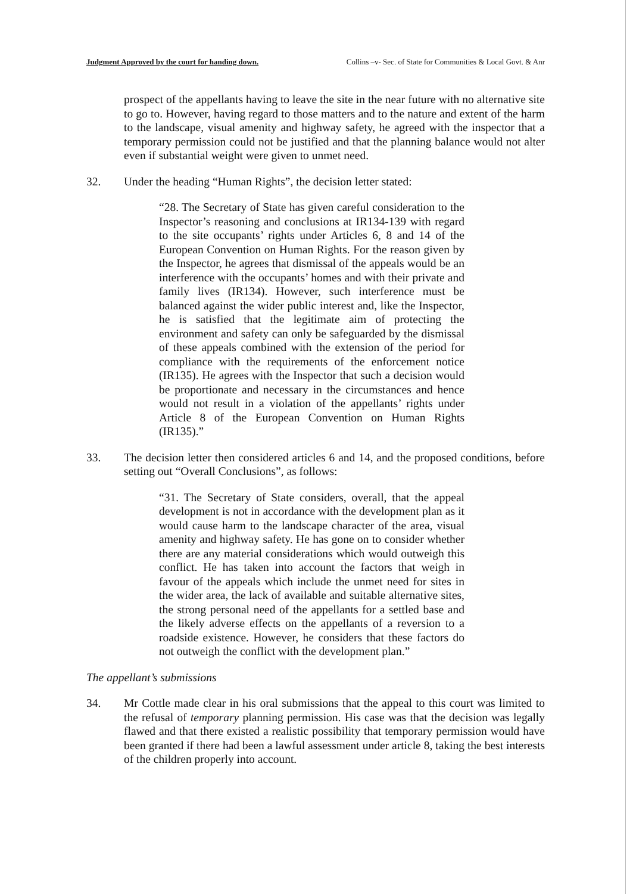Judgment Approved by the court for handing down. Collins –v- Sec. of State for Communities & Local Govt. & Anr
prospect of the appellants having to leave the site in the near future with no alternative site to go to. However, having regard to those matters and to the nature and extent of the harm to the landscape, visual amenity and highway safety, he agreed with the inspector that a temporary permission could not be justified and that the planning balance would not alter even if substantial weight were given to unmet need.
32. Under the heading “Human Rights”, the decision letter stated:
“28. The Secretary of State has given careful consideration to the Inspector’s reasoning and conclusions at IR134-139 with regard to the site occupants’ rights under Articles 6, 8 and 14 of the European Convention on Human Rights. For the reason given by the Inspector, he agrees that dismissal of the appeals would be an interference with the occupants’ homes and with their private and family lives (IR134). However, such interference must be balanced against the wider public interest and, like the Inspector, he is satisfied that the legitimate aim of protecting the environment and safety can only be safeguarded by the dismissal of these appeals combined with the extension of the period for compliance with the requirements of the enforcement notice (IR135). He agrees with the Inspector that such a decision would be proportionate and necessary in the circumstances and hence would not result in a violation of the appellants’ rights under Article 8 of the European Convention on Human Rights (IR135).”
33. The decision letter then considered articles 6 and 14, and the proposed conditions, before setting out “Overall Conclusions”, as follows:
“31. The Secretary of State considers, overall, that the appeal development is not in accordance with the development plan as it would cause harm to the landscape character of the area, visual amenity and highway safety. He has gone on to consider whether there are any material considerations which would outweigh this conflict. He has taken into account the factors that weigh in favour of the appeals which include the unmet need for sites in the wider area, the lack of available and suitable alternative sites, the strong personal need of the appellants for a settled base and the likely adverse effects on the appellants of a reversion to a roadside existence. However, he considers that these factors do not outweigh the conflict with the development plan.”
The appellant’s submissions
34. Mr Cottle made clear in his oral submissions that the appeal to this court was limited to the refusal of temporary planning permission. His case was that the decision was legally flawed and that there existed a realistic possibility that temporary permission would have been granted if there had been a lawful assessment under article 8, taking the best interests of the children properly into account.